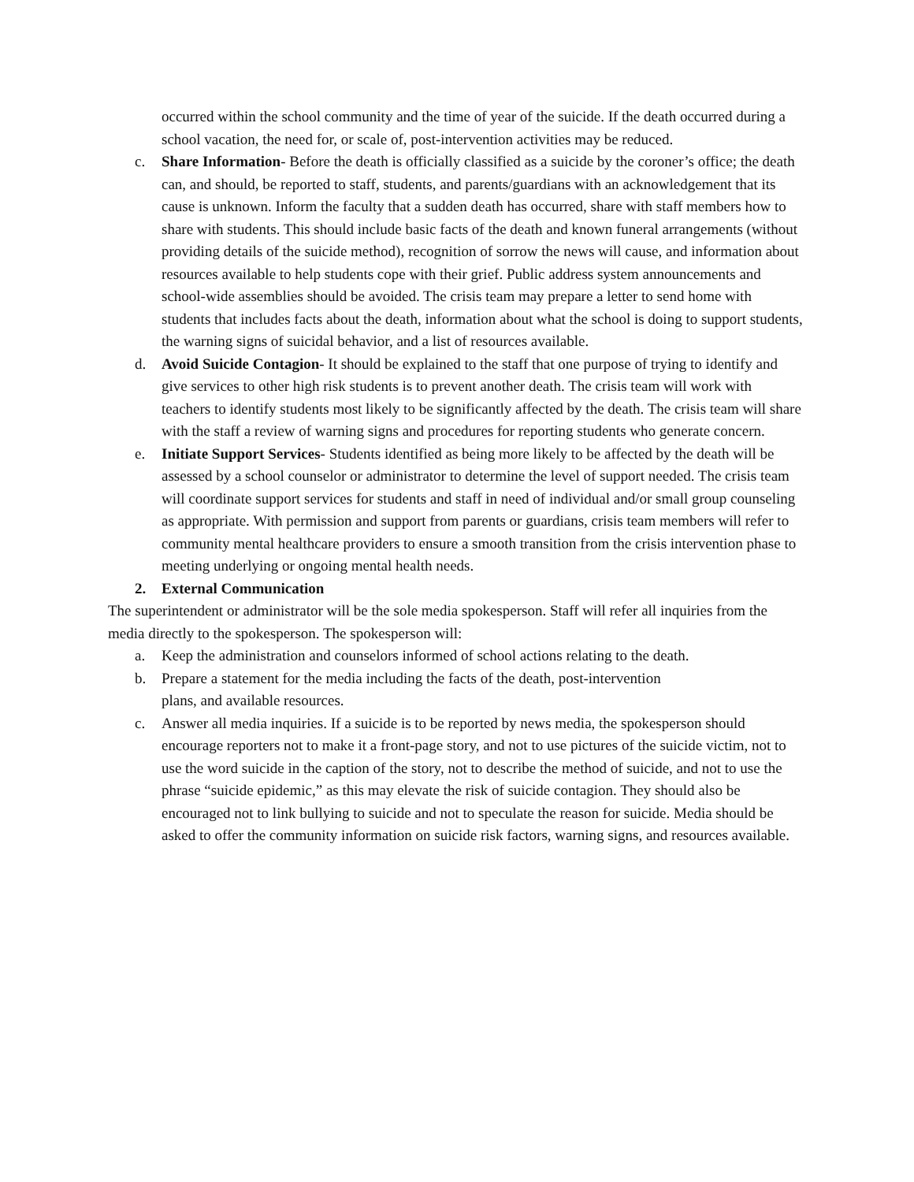occurred within the school community and the time of year of the suicide. If the death occurred during a school vacation, the need for, or scale of, post-intervention activities may be reduced.
c. Share Information- Before the death is officially classified as a suicide by the coroner’s office; the death can, and should, be reported to staff, students, and parents/guardians with an acknowledgement that its cause is unknown. Inform the faculty that a sudden death has occurred, share with staff members how to share with students. This should include basic facts of the death and known funeral arrangements (without providing details of the suicide method), recognition of sorrow the news will cause, and information about resources available to help students cope with their grief. Public address system announcements and school-wide assemblies should be avoided. The crisis team may prepare a letter to send home with students that includes facts about the death, information about what the school is doing to support students, the warning signs of suicidal behavior, and a list of resources available.
d. Avoid Suicide Contagion- It should be explained to the staff that one purpose of trying to identify and give services to other high risk students is to prevent another death. The crisis team will work with teachers to identify students most likely to be significantly affected by the death. The crisis team will share with the staff a review of warning signs and procedures for reporting students who generate concern.
e. Initiate Support Services- Students identified as being more likely to be affected by the death will be assessed by a school counselor or administrator to determine the level of support needed. The crisis team will coordinate support services for students and staff in need of individual and/or small group counseling as appropriate. With permission and support from parents or guardians, crisis team members will refer to community mental healthcare providers to ensure a smooth transition from the crisis intervention phase to meeting underlying or ongoing mental health needs.
2. External Communication
The superintendent or administrator will be the sole media spokesperson. Staff will refer all inquiries from the media directly to the spokesperson. The spokesperson will:
a. Keep the administration and counselors informed of school actions relating to the death.
b. Prepare a statement for the media including the facts of the death, post-intervention
plans, and available resources.
c. Answer all media inquiries. If a suicide is to be reported by news media, the spokesperson should encourage reporters not to make it a front-page story, and not to use pictures of the suicide victim, not to use the word suicide in the caption of the story, not to describe the method of suicide, and not to use the phrase “suicide epidemic,” as this may elevate the risk of suicide contagion. They should also be encouraged not to link bullying to suicide and not to speculate the reason for suicide. Media should be asked to offer the community information on suicide risk factors, warning signs, and resources available.